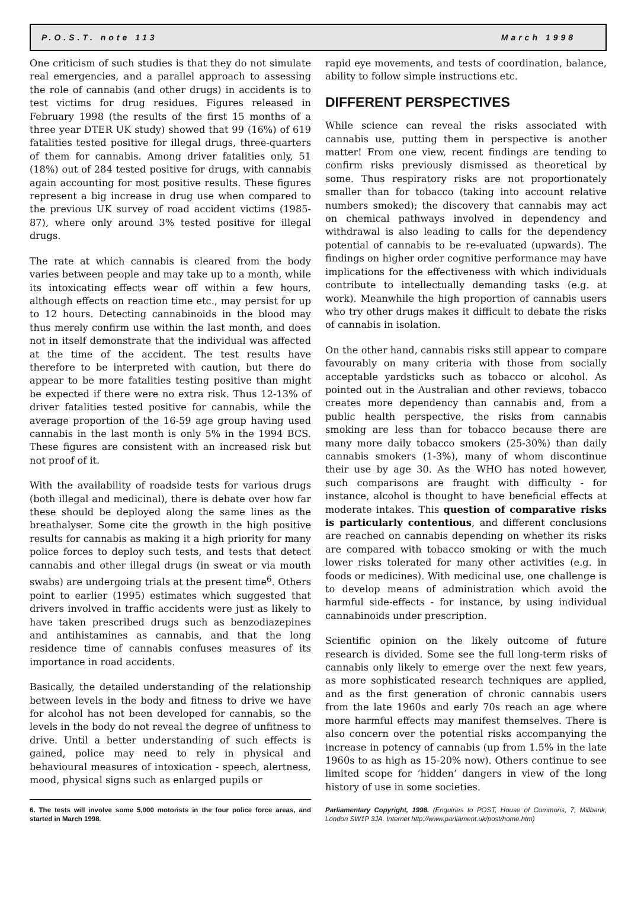P.O.S.T. note 113 March 1998
One criticism of such studies is that they do not simulate real emergencies, and a parallel approach to assessing the role of cannabis (and other drugs) in accidents is to test victims for drug residues. Figures released in February 1998 (the results of the first 15 months of a three year DTER UK study) showed that 99 (16%) of 619 fatalities tested positive for illegal drugs, three-quarters of them for cannabis. Among driver fatalities only, 51 (18%) out of 284 tested positive for drugs, with cannabis again accounting for most positive results. These figures represent a big increase in drug use when compared to the previous UK survey of road accident victims (1985-87), where only around 3% tested positive for illegal drugs.
The rate at which cannabis is cleared from the body varies between people and may take up to a month, while its intoxicating effects wear off within a few hours, although effects on reaction time etc., may persist for up to 12 hours. Detecting cannabinoids in the blood may thus merely confirm use within the last month, and does not in itself demonstrate that the individual was affected at the time of the accident. The test results have therefore to be interpreted with caution, but there do appear to be more fatalities testing positive than might be expected if there were no extra risk. Thus 12-13% of driver fatalities tested positive for cannabis, while the average proportion of the 16-59 age group having used cannabis in the last month is only 5% in the 1994 BCS. These figures are consistent with an increased risk but not proof of it.
With the availability of roadside tests for various drugs (both illegal and medicinal), there is debate over how far these should be deployed along the same lines as the breathalyser. Some cite the growth in the high positive results for cannabis as making it a high priority for many police forces to deploy such tests, and tests that detect cannabis and other illegal drugs (in sweat or via mouth swabs) are undergoing trials at the present time<sup>6</sup>. Others point to earlier (1995) estimates which suggested that drivers involved in traffic accidents were just as likely to have taken prescribed drugs such as benzodiazepines and antihistamines as cannabis, and that the long residence time of cannabis confuses measures of its importance in road accidents.
Basically, the detailed understanding of the relationship between levels in the body and fitness to drive we have for alcohol has not been developed for cannabis, so the levels in the body do not reveal the degree of unfitness to drive. Until a better understanding of such effects is gained, police may need to rely in physical and behavioural measures of intoxication - speech, alertness, mood, physical signs such as enlarged pupils or
6. The tests will involve some 5,000 motorists in the four police force areas, and started in March 1998.
rapid eye movements, and tests of coordination, balance, ability to follow simple instructions etc.
DIFFERENT PERSPECTIVES
While science can reveal the risks associated with cannabis use, putting them in perspective is another matter! From one view, recent findings are tending to confirm risks previously dismissed as theoretical by some. Thus respiratory risks are not proportionately smaller than for tobacco (taking into account relative numbers smoked); the discovery that cannabis may act on chemical pathways involved in dependency and withdrawal is also leading to calls for the dependency potential of cannabis to be re-evaluated (upwards). The findings on higher order cognitive performance may have implications for the effectiveness with which individuals contribute to intellectually demanding tasks (e.g. at work). Meanwhile the high proportion of cannabis users who try other drugs makes it difficult to debate the risks of cannabis in isolation.
On the other hand, cannabis risks still appear to compare favourably on many criteria with those from socially acceptable yardsticks such as tobacco or alcohol. As pointed out in the Australian and other reviews, tobacco creates more dependency than cannabis and, from a public health perspective, the risks from cannabis smoking are less than for tobacco because there are many more daily tobacco smokers (25-30%) than daily cannabis smokers (1-3%), many of whom discontinue their use by age 30. As the WHO has noted however, such comparisons are fraught with difficulty - for instance, alcohol is thought to have beneficial effects at moderate intakes. This question of comparative risks is particularly contentious, and different conclusions are reached on cannabis depending on whether its risks are compared with tobacco smoking or with the much lower risks tolerated for many other activities (e.g. in foods or medicines). With medicinal use, one challenge is to develop means of administration which avoid the harmful side-effects - for instance, by using individual cannabinoids under prescription.
Scientific opinion on the likely outcome of future research is divided. Some see the full long-term risks of cannabis only likely to emerge over the next few years, as more sophisticated research techniques are applied, and as the first generation of chronic cannabis users from the late 1960s and early 70s reach an age where more harmful effects may manifest themselves. There is also concern over the potential risks accompanying the increase in potency of cannabis (up from 1.5% in the late 1960s to as high as 15-20% now). Others continue to see limited scope for ‘hidden’ dangers in view of the long history of use in some societies.
Parliamentary Copyright, 1998. (Enquiries to POST, House of Commons, 7, Millbank, London SW1P 3JA. Internet http://www.parliament.uk/post/home.htm)